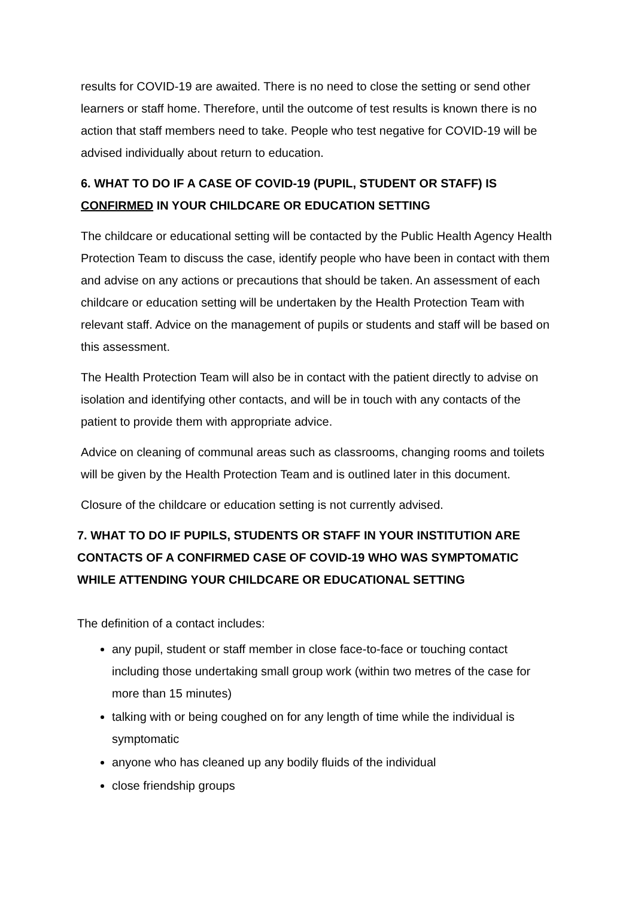results for COVID-19 are awaited. There is no need to close the setting or send other learners or staff home. Therefore, until the outcome of test results is known there is no action that staff members need to take. People who test negative for COVID-19 will be advised individually about return to education.
6. WHAT TO DO IF A CASE OF COVID-19 (PUPIL, STUDENT OR STAFF) IS CONFIRMED IN YOUR CHILDCARE OR EDUCATION SETTING
The childcare or educational setting will be contacted by the Public Health Agency Health Protection Team to discuss the case, identify people who have been in contact with them and advise on any actions or precautions that should be taken. An assessment of each childcare or education setting will be undertaken by the Health Protection Team with relevant staff. Advice on the management of pupils or students and staff will be based on this assessment.
The Health Protection Team will also be in contact with the patient directly to advise on isolation and identifying other contacts, and will be in touch with any contacts of the patient to provide them with appropriate advice.
Advice on cleaning of communal areas such as classrooms, changing rooms and toilets will be given by the Health Protection Team and is outlined later in this document.
Closure of the childcare or education setting is not currently advised.
7. WHAT TO DO IF PUPILS, STUDENTS OR STAFF IN YOUR INSTITUTION ARE CONTACTS OF A CONFIRMED CASE OF COVID-19 WHO WAS SYMPTOMATIC WHILE ATTENDING YOUR CHILDCARE OR EDUCATIONAL SETTING
The definition of a contact includes:
any pupil, student or staff member in close face-to-face or touching contact including those undertaking small group work (within two metres of the case for more than 15 minutes)
talking with or being coughed on for any length of time while the individual is symptomatic
anyone who has cleaned up any bodily fluids of the individual
close friendship groups